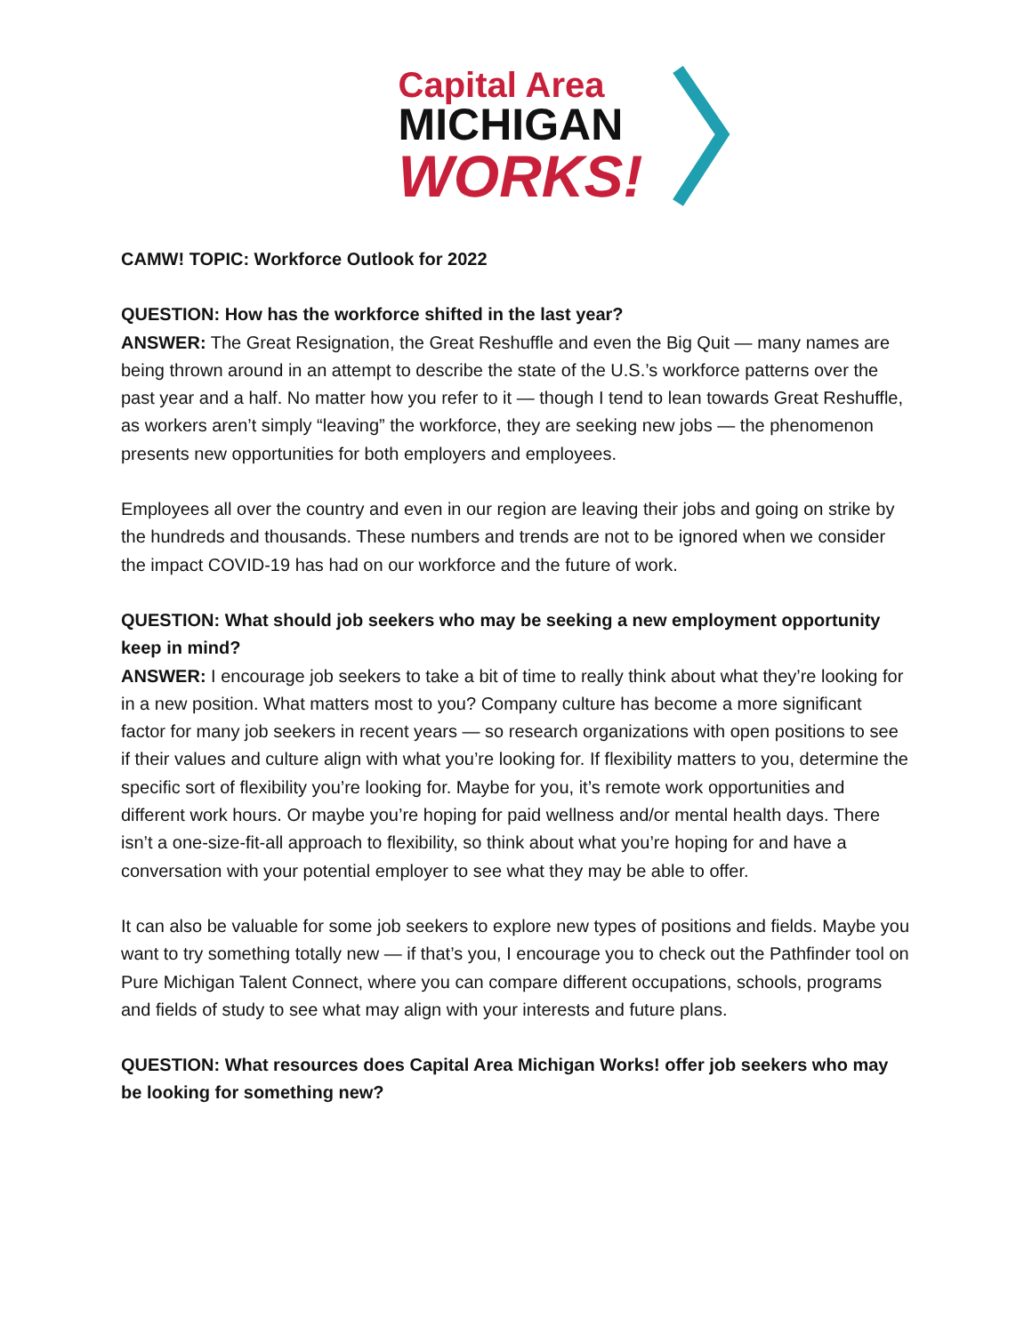Capital Area
MICHIGAN
WORKS!
CAMW! TOPIC: Workforce Outlook for 2022
QUESTION: How has the workforce shifted in the last year?
ANSWER: The Great Resignation, the Great Reshuffle and even the Big Quit — many names are being thrown around in an attempt to describe the state of the U.S.’s workforce patterns over the past year and a half. No matter how you refer to it — though I tend to lean towards Great Reshuffle, as workers aren’t simply “leaving” the workforce, they are seeking new jobs — the phenomenon presents new opportunities for both employers and employees.
Employees all over the country and even in our region are leaving their jobs and going on strike by the hundreds and thousands. These numbers and trends are not to be ignored when we consider the impact COVID-19 has had on our workforce and the future of work.
QUESTION: What should job seekers who may be seeking a new employment opportunity keep in mind?
ANSWER: I encourage job seekers to take a bit of time to really think about what they’re looking for in a new position. What matters most to you? Company culture has become a more significant factor for many job seekers in recent years — so research organizations with open positions to see if their values and culture align with what you’re looking for. If flexibility matters to you, determine the specific sort of flexibility you’re looking for. Maybe for you, it’s remote work opportunities and different work hours. Or maybe you’re hoping for paid wellness and/or mental health days. There isn’t a one-size-fit-all approach to flexibility, so think about what you’re hoping for and have a conversation with your potential employer to see what they may be able to offer.
It can also be valuable for some job seekers to explore new types of positions and fields. Maybe you want to try something totally new — if that’s you, I encourage you to check out the Pathfinder tool on Pure Michigan Talent Connect, where you can compare different occupations, schools, programs and fields of study to see what may align with your interests and future plans.
QUESTION: What resources does Capital Area Michigan Works! offer job seekers who may be looking for something new?